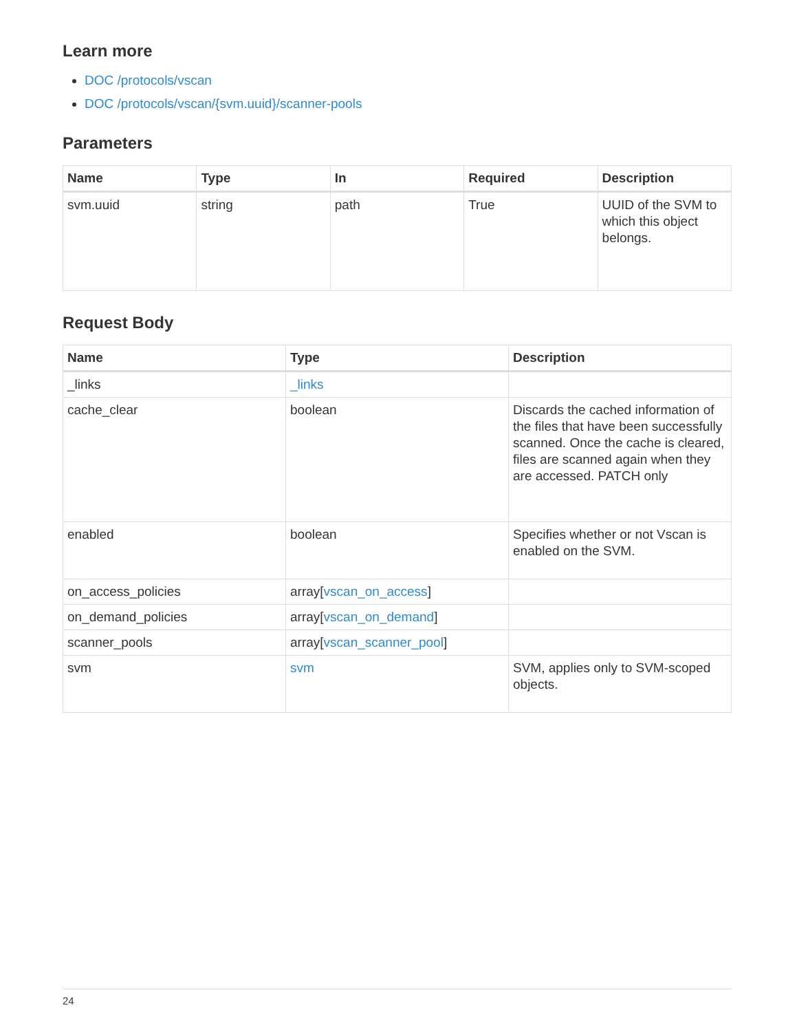Learn more
DOC /protocols/vscan
DOC /protocols/vscan/{svm.uuid}/scanner-pools
Parameters
| Name | Type | In | Required | Description |
| --- | --- | --- | --- | --- |
| svm.uuid | string | path | True | UUID of the SVM to which this object belongs. |
Request Body
| Name | Type | Description |
| --- | --- | --- |
| _links | _links | |
| cache_clear | boolean | Discards the cached information of the files that have been successfully scanned. Once the cache is cleared, files are scanned again when they are accessed. PATCH only |
| enabled | boolean | Specifies whether or not Vscan is enabled on the SVM. |
| on_access_policies | array[ vscan_on_access ] | |
| on_demand_policies | array[ vscan_on_demand ] | |
| scanner_pools | array[ vscan_scanner_pool ] | |
| svm | svm | SVM, applies only to SVM-scoped objects. |
24